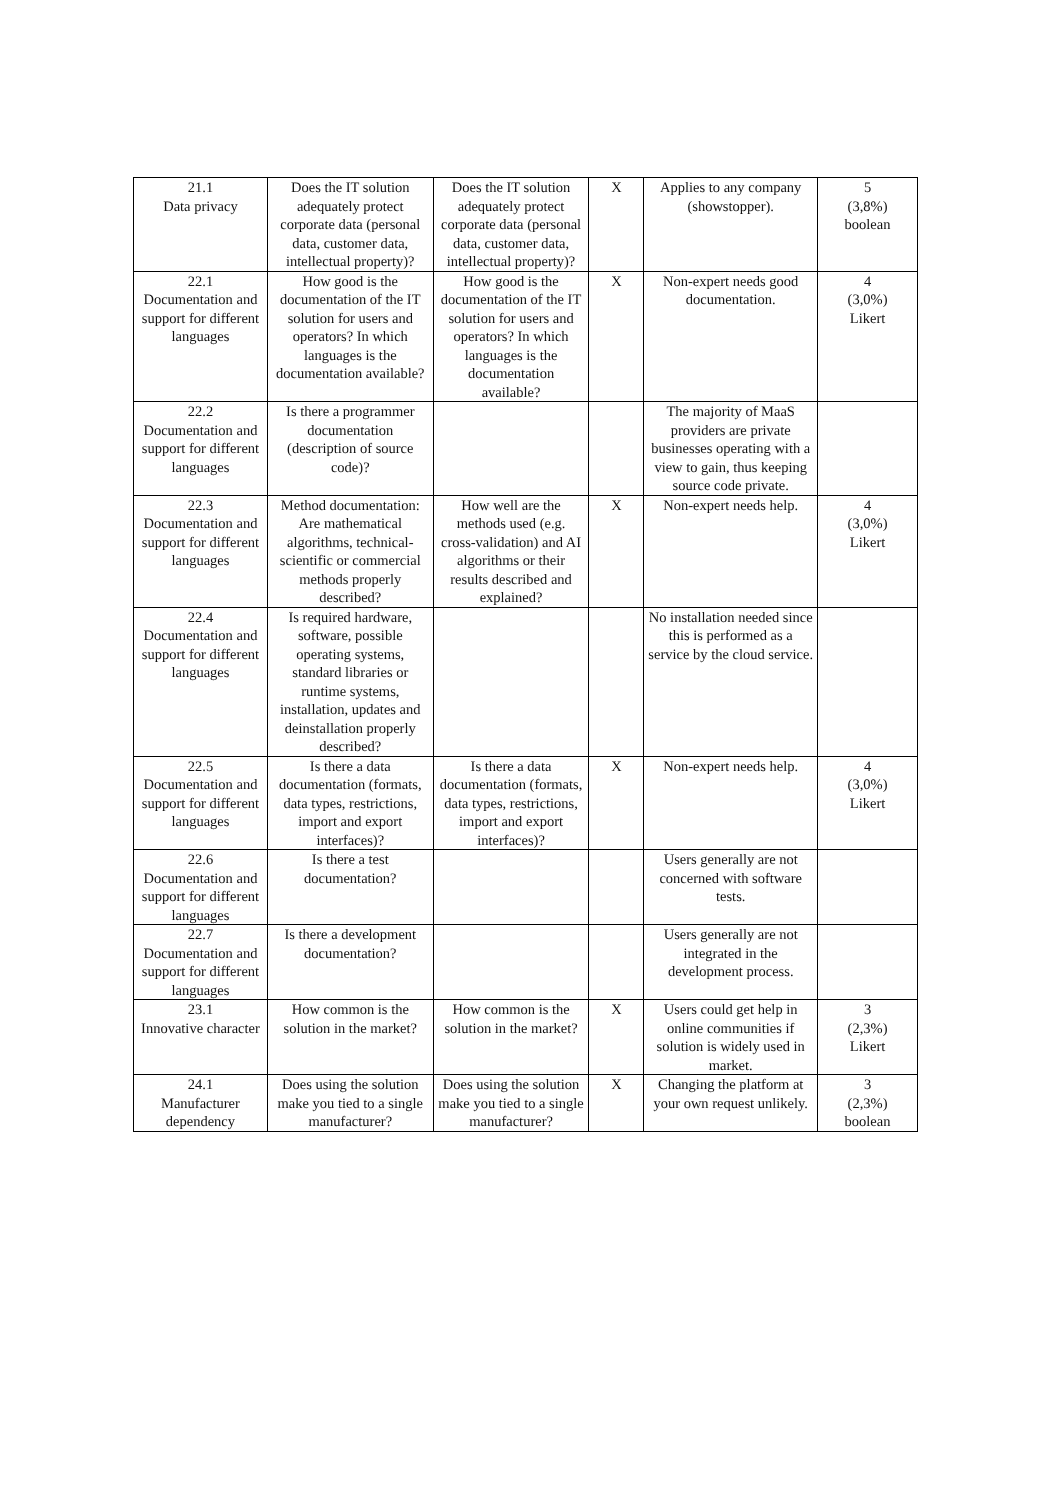| 21.1 Data privacy | Does the IT solution adequately protect corporate data (personal data, customer data, intellectual property)? | Does the IT solution adequately protect corporate data (personal data, customer data, intellectual property)? | X | Applies to any company (showstopper). | 5 (3,8%) boolean |
| 22.1 Documentation and support for different languages | How good is the documentation of the IT solution for users and operators? In which languages is the documentation available? | How good is the documentation of the IT solution for users and operators? In which languages is the documentation available? | X | Non-expert needs good documentation. | 4 (3,0%) Likert |
| 22.2 Documentation and support for different languages | Is there a programmer documentation (description of source code)? | | | The majority of MaaS providers are private businesses operating with a view to gain, thus keeping source code private. | |
| 22.3 Documentation and support for different languages | Method documentation: Are mathematical algorithms, technical-scientific or commercial methods properly described? | How well are the methods used (e.g. cross-validation) and AI algorithms or their results described and explained? | X | Non-expert needs help. | 4 (3,0%) Likert |
| 22.4 Documentation and support for different languages | Is required hardware, software, possible operating systems, standard libraries or runtime systems, installation, updates and deinstallation properly described? | | | No installation needed since this is performed as a service by the cloud service. | |
| 22.5 Documentation and support for different languages | Is there a data documentation (formats, data types, restrictions, import and export interfaces)? | Is there a data documentation (formats, data types, restrictions, import and export interfaces)? | X | Non-expert needs help. | 4 (3,0%) Likert |
| 22.6 Documentation and support for different languages | Is there a test documentation? | | | Users generally are not concerned with software tests. | |
| 22.7 Documentation and support for different languages | Is there a development documentation? | | | Users generally are not integrated in the development process. | |
| 23.1 Innovative character | How common is the solution in the market? | How common is the solution in the market? | X | Users could get help in online communities if solution is widely used in market. | 3 (2,3%) Likert |
| 24.1 Manufacturer dependency | Does using the solution make you tied to a single manufacturer? | Does using the solution make you tied to a single manufacturer? | X | Changing the platform at your own request unlikely. | 3 (2,3%) boolean |